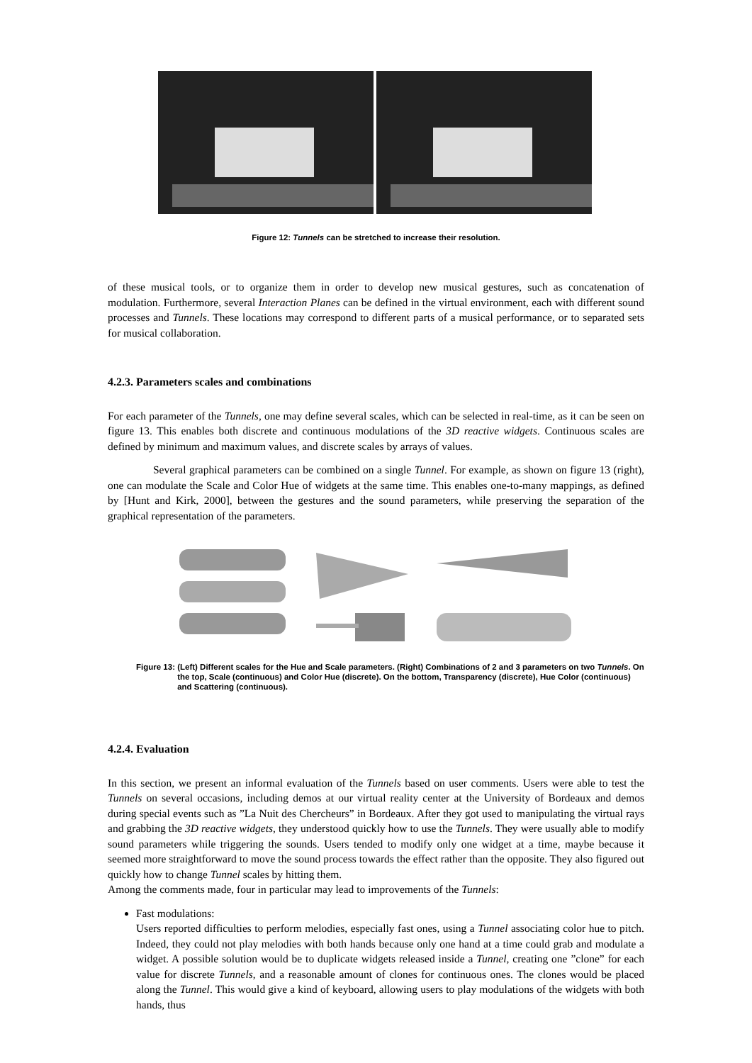Figure 12: Tunnels can be stretched to increase their resolution.
of these musical tools, or to organize them in order to develop new musical gestures, such as concatenation of modulation. Furthermore, several Interaction Planes can be defined in the virtual environment, each with different sound processes and Tunnels. These locations may correspond to different parts of a musical performance, or to separated sets for musical collaboration.
4.2.3. Parameters scales and combinations
For each parameter of the Tunnels, one may define several scales, which can be selected in real-time, as it can be seen on figure 13. This enables both discrete and continuous modulations of the 3D reactive widgets. Continuous scales are defined by minimum and maximum values, and discrete scales by arrays of values.
Several graphical parameters can be combined on a single Tunnel. For example, as shown on figure 13 (right), one can modulate the Scale and Color Hue of widgets at the same time. This enables one-to-many mappings, as defined by [Hunt and Kirk, 2000], between the gestures and the sound parameters, while preserving the separation of the graphical representation of the parameters.
Figure 13: (Left) Different scales for the Hue and Scale parameters. (Right) Combinations of 2 and 3 parameters on two Tunnels. On the top, Scale (continuous) and Color Hue (discrete). On the bottom, Transparency (discrete), Hue Color (continuous) and Scattering (continuous).
4.2.4. Evaluation
In this section, we present an informal evaluation of the Tunnels based on user comments. Users were able to test the Tunnels on several occasions, including demos at our virtual reality center at the University of Bordeaux and demos during special events such as ”La Nuit des Chercheurs” in Bordeaux. After they got used to manipulating the virtual rays and grabbing the 3D reactive widgets, they understood quickly how to use the Tunnels. They were usually able to modify sound parameters while triggering the sounds. Users tended to modify only one widget at a time, maybe because it seemed more straightforward to move the sound process towards the effect rather than the opposite. They also figured out quickly how to change Tunnel scales by hitting them.
Among the comments made, four in particular may lead to improvements of the Tunnels:
Fast modulations:
Users reported difficulties to perform melodies, especially fast ones, using a Tunnel associating color hue to pitch. Indeed, they could not play melodies with both hands because only one hand at a time could grab and modulate a widget. A possible solution would be to duplicate widgets released inside a Tunnel, creating one ”clone” for each value for discrete Tunnels, and a reasonable amount of clones for continuous ones. The clones would be placed along the Tunnel. This would give a kind of keyboard, allowing users to play modulations of the widgets with both hands, thus